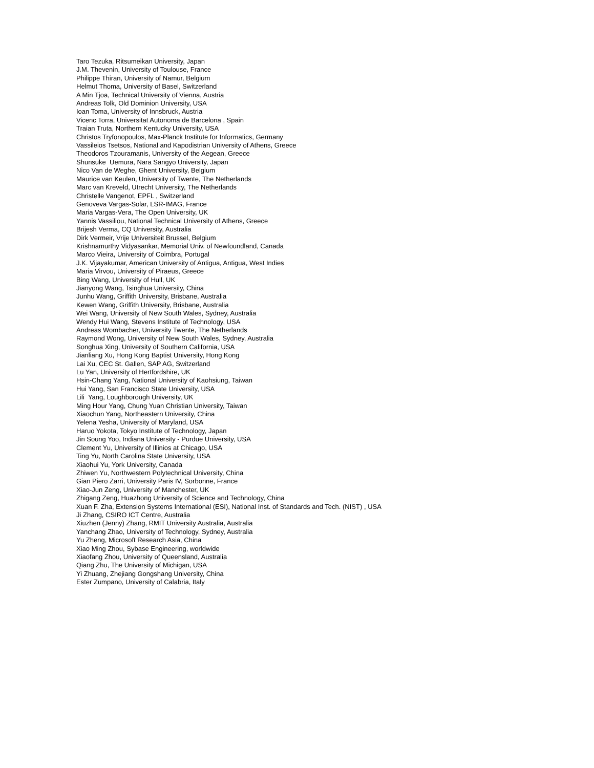Taro Tezuka, Ritsumeikan University, Japan J.M. Thevenin, University of Toulouse, France Philippe Thiran, University of Namur, Belgium Helmut Thoma, University of Basel, Switzerland A Min Tjoa, Technical University of Vienna, Austria Andreas Tolk, Old Dominion University, USA Ioan Toma, University of Innsbruck, Austria Vicenc Torra, Universitat Autonoma de Barcelona , Spain Traian Truta, Northern Kentucky University, USA Christos Tryfonopoulos, Max-Planck Institute for Informatics, Germany Vassileios Tsetsos, National and Kapodistrian University of Athens, Greece Theodoros Tzouramanis, University of the Aegean, Greece Shunsuke Uemura, Nara Sangyo University, Japan Nico Van de Weghe, Ghent University, Belgium Maurice van Keulen, University of Twente, The Netherlands Marc van Kreveld, Utrecht University, The Netherlands Christelle Vangenot, EPFL , Switzerland Genoveva Vargas-Solar, LSR-IMAG, France Maria Vargas-Vera, The Open University, UK Yannis Vassiliou, National Technical University of Athens, Greece Brijesh Verma, CQ University, Australia Dirk Vermeir, Vrije Universiteit Brussel, Belgium Krishnamurthy Vidyasankar, Memorial Univ. of Newfoundland, Canada Marco Vieira, University of Coimbra, Portugal J.K. Vijayakumar, American University of Antigua, Antigua, West Indies Maria Virvou, University of Piraeus, Greece Bing Wang, University of Hull, UK Jianyong Wang, Tsinghua University, China Junhu Wang, Griffith University, Brisbane, Australia Kewen Wang, Griffith University, Brisbane, Australia Wei Wang, University of New South Wales, Sydney, Australia Wendy Hui Wang, Stevens Institute of Technology, USA Andreas Wombacher, University Twente, The Netherlands Raymond Wong, University of New South Wales, Sydney, Australia Songhua Xing, University of Southern California, USA Jianliang Xu, Hong Kong Baptist University, Hong Kong Lai Xu, CEC St. Gallen, SAP AG, Switzerland Lu Yan, University of Hertfordshire, UK Hsin-Chang Yang, National University of Kaohsiung, Taiwan Hui Yang, San Francisco State University, USA Lili Yang, Loughborough University, UK Ming Hour Yang, Chung Yuan Christian University, Taiwan Xiaochun Yang, Northeastern University, China Yelena Yesha, University of Maryland, USA Haruo Yokota, Tokyo Institute of Technology, Japan Jin Soung Yoo, Indiana University - Purdue University, USA Clement Yu, University of Illinios at Chicago, USA Ting Yu, North Carolina State University, USA Xiaohui Yu, York University, Canada Zhiwen Yu, Northwestern Polytechnical University, China Gian Piero Zarri, University Paris IV, Sorbonne, France Xiao-Jun Zeng, University of Manchester, UK Zhigang Zeng, Huazhong University of Science and Technology, China Xuan F. Zha, Extension Systems International (ESI), National Inst. of Standards and Tech. (NIST) , USA Ji Zhang, CSIRO ICT Centre, Australia Xiuzhen (Jenny) Zhang, RMIT University Australia, Australia Yanchang Zhao, University of Technology, Sydney, Australia Yu Zheng, Microsoft Research Asia, China Xiao Ming Zhou, Sybase Engineering, worldwide Xiaofang Zhou, University of Queensland, Australia Qiang Zhu, The University of Michigan, USA Yi Zhuang, Zhejiang Gongshang University, China Ester Zumpano, University of Calabria, Italy